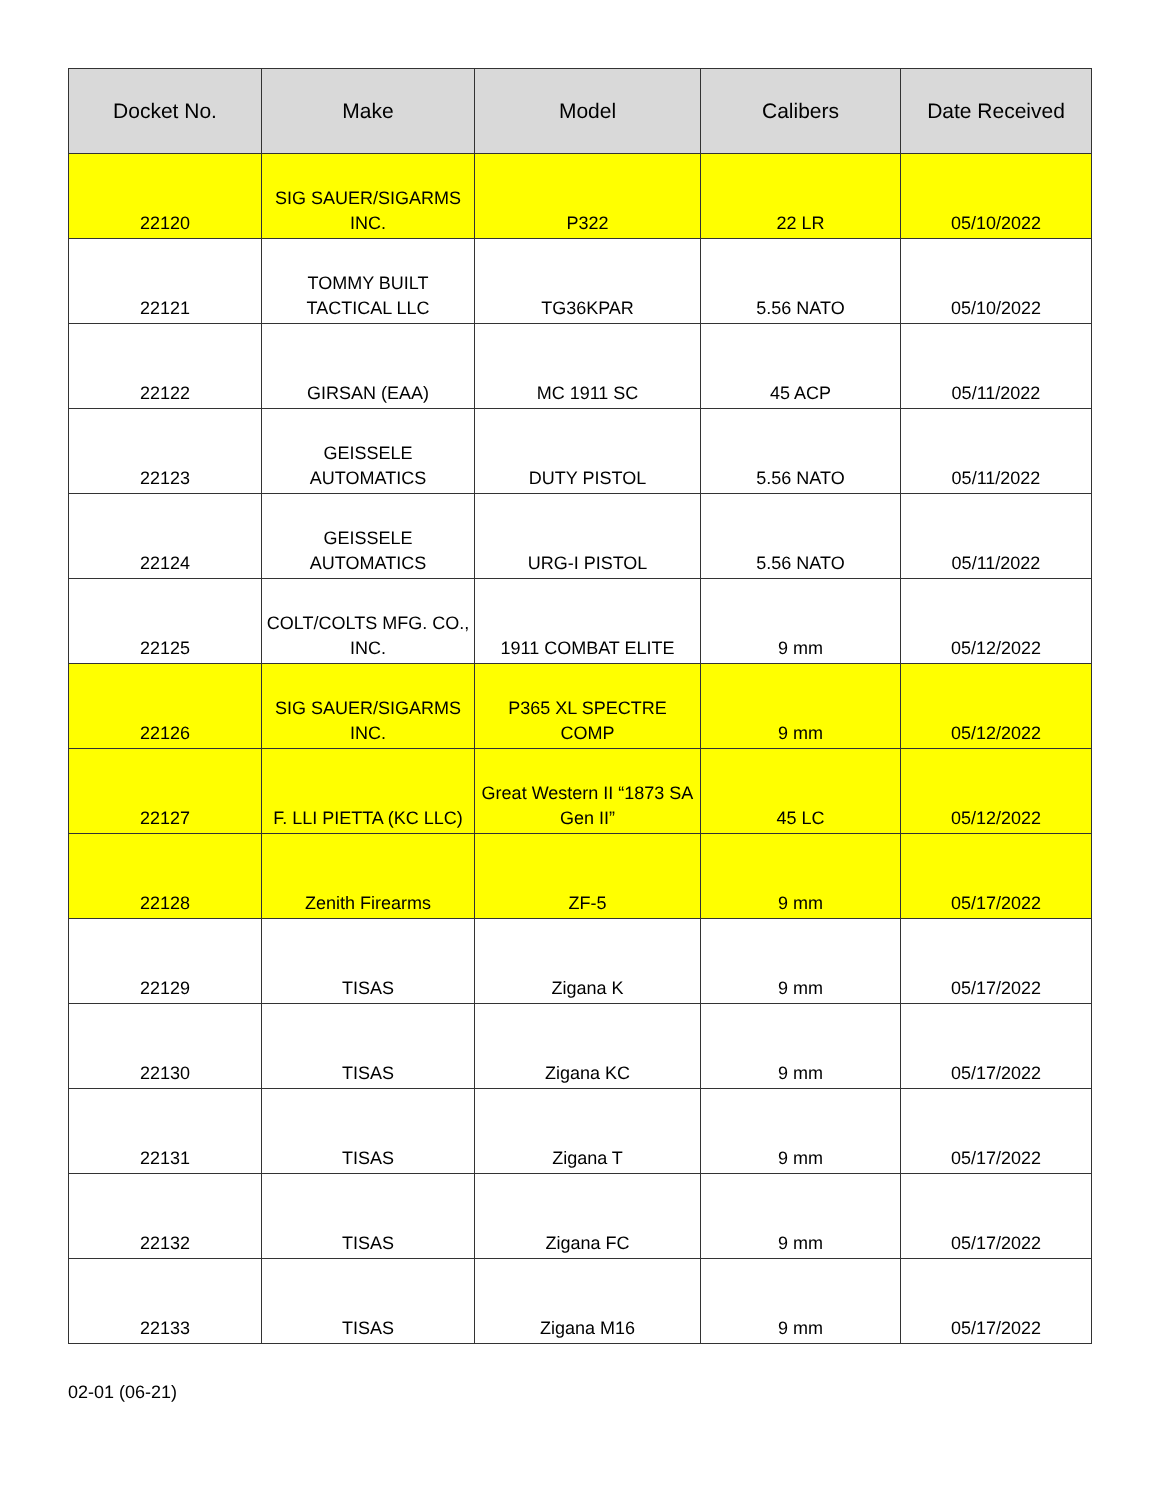| Docket No. | Make | Model | Calibers | Date Received |
| --- | --- | --- | --- | --- |
| 22120 | SIG SAUER/SIGARMS INC. | P322 | 22 LR | 05/10/2022 |
| 22121 | TOMMY BUILT TACTICAL LLC | TG36KPAR | 5.56 NATO | 05/10/2022 |
| 22122 | GIRSAN (EAA) | MC 1911 SC | 45 ACP | 05/11/2022 |
| 22123 | GEISSELE AUTOMATICS | DUTY PISTOL | 5.56 NATO | 05/11/2022 |
| 22124 | GEISSELE AUTOMATICS | URG-I PISTOL | 5.56 NATO | 05/11/2022 |
| 22125 | COLT/COLTS MFG. CO., INC. | 1911 COMBAT ELITE | 9 mm | 05/12/2022 |
| 22126 | SIG SAUER/SIGARMS INC. | P365 XL SPECTRE COMP | 9 mm | 05/12/2022 |
| 22127 | F. LLI PIETTA (KC LLC) | Great Western II “1873 SA Gen II” | 45 LC | 05/12/2022 |
| 22128 | Zenith Firearms | ZF-5 | 9 mm | 05/17/2022 |
| 22129 | TISAS | Zigana K | 9 mm | 05/17/2022 |
| 22130 | TISAS | Zigana KC | 9 mm | 05/17/2022 |
| 22131 | TISAS | Zigana T | 9 mm | 05/17/2022 |
| 22132 | TISAS | Zigana FC | 9 mm | 05/17/2022 |
| 22133 | TISAS | Zigana M16 | 9 mm | 05/17/2022 |
02-01 (06-21)